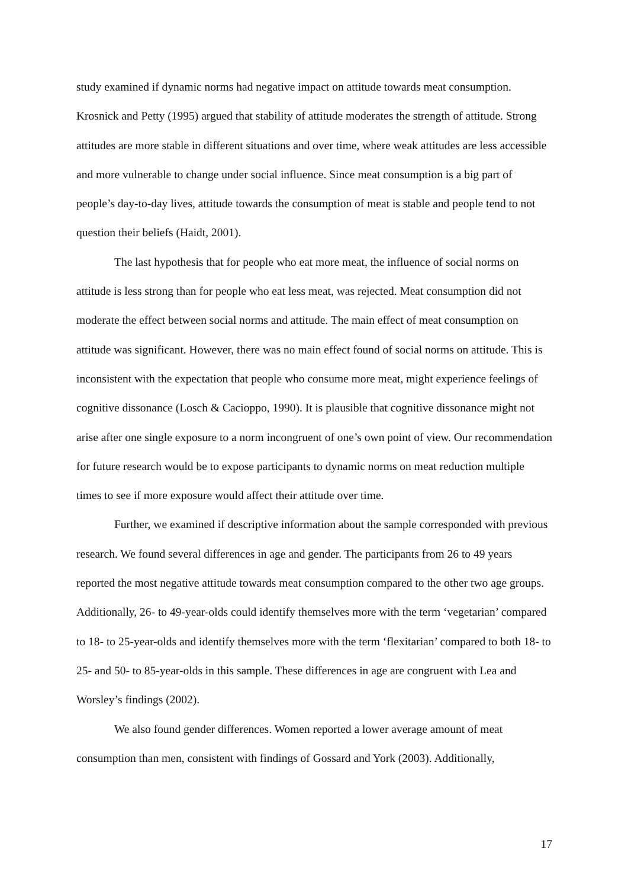study examined if dynamic norms had negative impact on attitude towards meat consumption. Krosnick and Petty (1995) argued that stability of attitude moderates the strength of attitude. Strong attitudes are more stable in different situations and over time, where weak attitudes are less accessible and more vulnerable to change under social influence. Since meat consumption is a big part of people’s day-to-day lives, attitude towards the consumption of meat is stable and people tend to not question their beliefs (Haidt, 2001).
The last hypothesis that for people who eat more meat, the influence of social norms on attitude is less strong than for people who eat less meat, was rejected. Meat consumption did not moderate the effect between social norms and attitude. The main effect of meat consumption on attitude was significant. However, there was no main effect found of social norms on attitude. This is inconsistent with the expectation that people who consume more meat, might experience feelings of cognitive dissonance (Losch & Cacioppo, 1990). It is plausible that cognitive dissonance might not arise after one single exposure to a norm incongruent of one’s own point of view. Our recommendation for future research would be to expose participants to dynamic norms on meat reduction multiple times to see if more exposure would affect their attitude over time.
Further, we examined if descriptive information about the sample corresponded with previous research. We found several differences in age and gender. The participants from 26 to 49 years reported the most negative attitude towards meat consumption compared to the other two age groups. Additionally, 26- to 49-year-olds could identify themselves more with the term ‘vegetarian’ compared to 18- to 25-year-olds and identify themselves more with the term ‘flexitarian’ compared to both 18- to 25- and 50- to 85-year-olds in this sample. These differences in age are congruent with Lea and Worsley’s findings (2002).
We also found gender differences. Women reported a lower average amount of meat consumption than men, consistent with findings of Gossard and York (2003). Additionally,
17